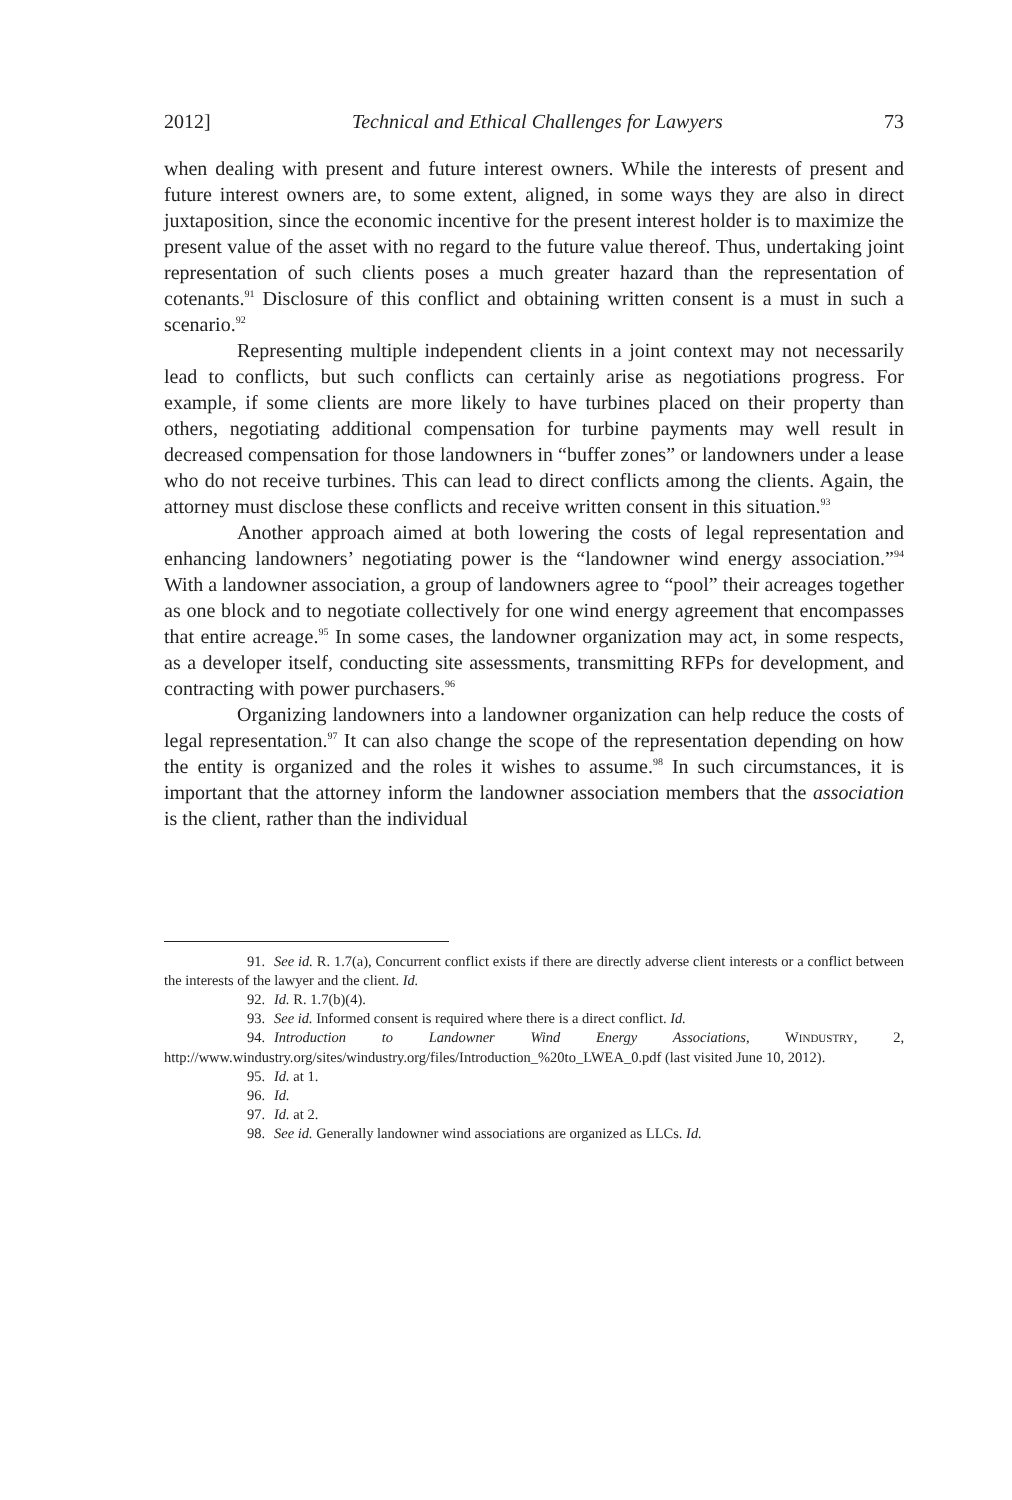2012] Technical and Ethical Challenges for Lawyers 73
when dealing with present and future interest owners. While the interests of present and future interest owners are, to some extent, aligned, in some ways they are also in direct juxtaposition, since the economic incentive for the present interest holder is to maximize the present value of the asset with no regard to the future value thereof. Thus, undertaking joint representation of such clients poses a much greater hazard than the representation of cotenants.<sup>91</sup> Disclosure of this conflict and obtaining written consent is a must in such a scenario.<sup>92</sup>
Representing multiple independent clients in a joint context may not necessarily lead to conflicts, but such conflicts can certainly arise as negotiations progress. For example, if some clients are more likely to have turbines placed on their property than others, negotiating additional compensation for turbine payments may well result in decreased compensation for those landowners in “buffer zones” or landowners under a lease who do not receive turbines. This can lead to direct conflicts among the clients. Again, the attorney must disclose these conflicts and receive written consent in this situation.<sup>93</sup>
Another approach aimed at both lowering the costs of legal representation and enhancing landowners’ negotiating power is the “landowner wind energy association.”<sup>94</sup> With a landowner association, a group of landowners agree to “pool” their acreages together as one block and to negotiate collectively for one wind energy agreement that encompasses that entire acreage.<sup>95</sup> In some cases, the landowner organization may act, in some respects, as a developer itself, conducting site assessments, transmitting RFPs for development, and contracting with power purchasers.<sup>96</sup>
Organizing landowners into a landowner organization can help reduce the costs of legal representation.<sup>97</sup> It can also change the scope of the representation depending on how the entity is organized and the roles it wishes to assume.<sup>98</sup> In such circumstances, it is important that the attorney inform the landowner association members that the association is the client, rather than the individual
91. See id. R. 1.7(a), Concurrent conflict exists if there are directly adverse client interests or a conflict between the interests of the lawyer and the client. Id.
92. Id. R. 1.7(b)(4).
93. See id. Informed consent is required where there is a direct conflict. Id.
94. Introduction to Landowner Wind Energy Associations, WINDUSTRY, 2, http://www.windustry.org/sites/windustry.org/files/Introduction_%20to_LWEA_0.pdf (last visited June 10, 2012).
95. Id. at 1.
96. Id.
97. Id. at 2.
98. See id. Generally landowner wind associations are organized as LLCs. Id.